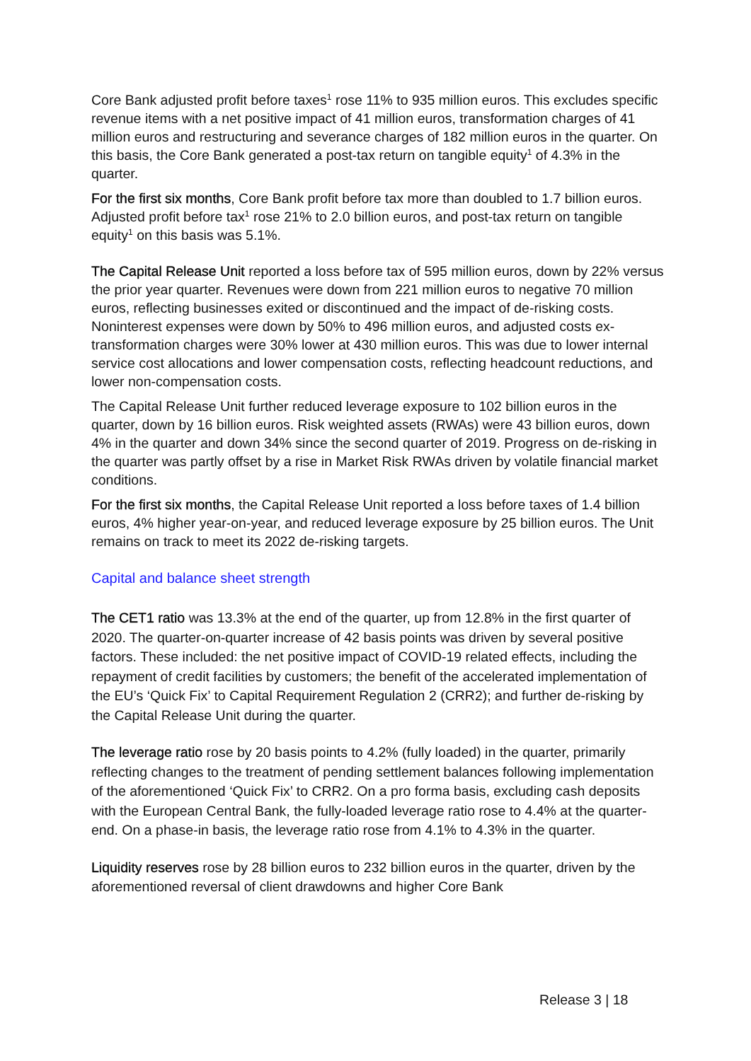Core Bank adjusted profit before taxes<sup>1</sup> rose 11% to 935 million euros. This excludes specific revenue items with a net positive impact of 41 million euros, transformation charges of 41 million euros and restructuring and severance charges of 182 million euros in the quarter. On this basis, the Core Bank generated a post-tax return on tangible equity<sup>1</sup> of 4.3% in the quarter.
For the first six months, Core Bank profit before tax more than doubled to 1.7 billion euros. Adjusted profit before tax<sup>1</sup> rose 21% to 2.0 billion euros, and post-tax return on tangible equity<sup>1</sup> on this basis was 5.1%.
The Capital Release Unit reported a loss before tax of 595 million euros, down by 22% versus the prior year quarter. Revenues were down from 221 million euros to negative 70 million euros, reflecting businesses exited or discontinued and the impact of de-risking costs. Noninterest expenses were down by 50% to 496 million euros, and adjusted costs ex-transformation charges were 30% lower at 430 million euros. This was due to lower internal service cost allocations and lower compensation costs, reflecting headcount reductions, and lower non-compensation costs.
The Capital Release Unit further reduced leverage exposure to 102 billion euros in the quarter, down by 16 billion euros. Risk weighted assets (RWAs) were 43 billion euros, down 4% in the quarter and down 34% since the second quarter of 2019. Progress on de-risking in the quarter was partly offset by a rise in Market Risk RWAs driven by volatile financial market conditions.
For the first six months, the Capital Release Unit reported a loss before taxes of 1.4 billion euros, 4% higher year-on-year, and reduced leverage exposure by 25 billion euros. The Unit remains on track to meet its 2022 de-risking targets.
Capital and balance sheet strength
The CET1 ratio was 13.3% at the end of the quarter, up from 12.8% in the first quarter of 2020. The quarter-on-quarter increase of 42 basis points was driven by several positive factors. These included: the net positive impact of COVID-19 related effects, including the repayment of credit facilities by customers; the benefit of the accelerated implementation of the EU’s ‘Quick Fix’ to Capital Requirement Regulation 2 (CRR2); and further de-risking by the Capital Release Unit during the quarter.
The leverage ratio rose by 20 basis points to 4.2% (fully loaded) in the quarter, primarily reflecting changes to the treatment of pending settlement balances following implementation of the aforementioned ‘Quick Fix’ to CRR2. On a pro forma basis, excluding cash deposits with the European Central Bank, the fully-loaded leverage ratio rose to 4.4% at the quarter-end. On a phase-in basis, the leverage ratio rose from 4.1% to 4.3% in the quarter.
Liquidity reserves rose by 28 billion euros to 232 billion euros in the quarter, driven by the aforementioned reversal of client drawdowns and higher Core Bank
Release 3 | 18